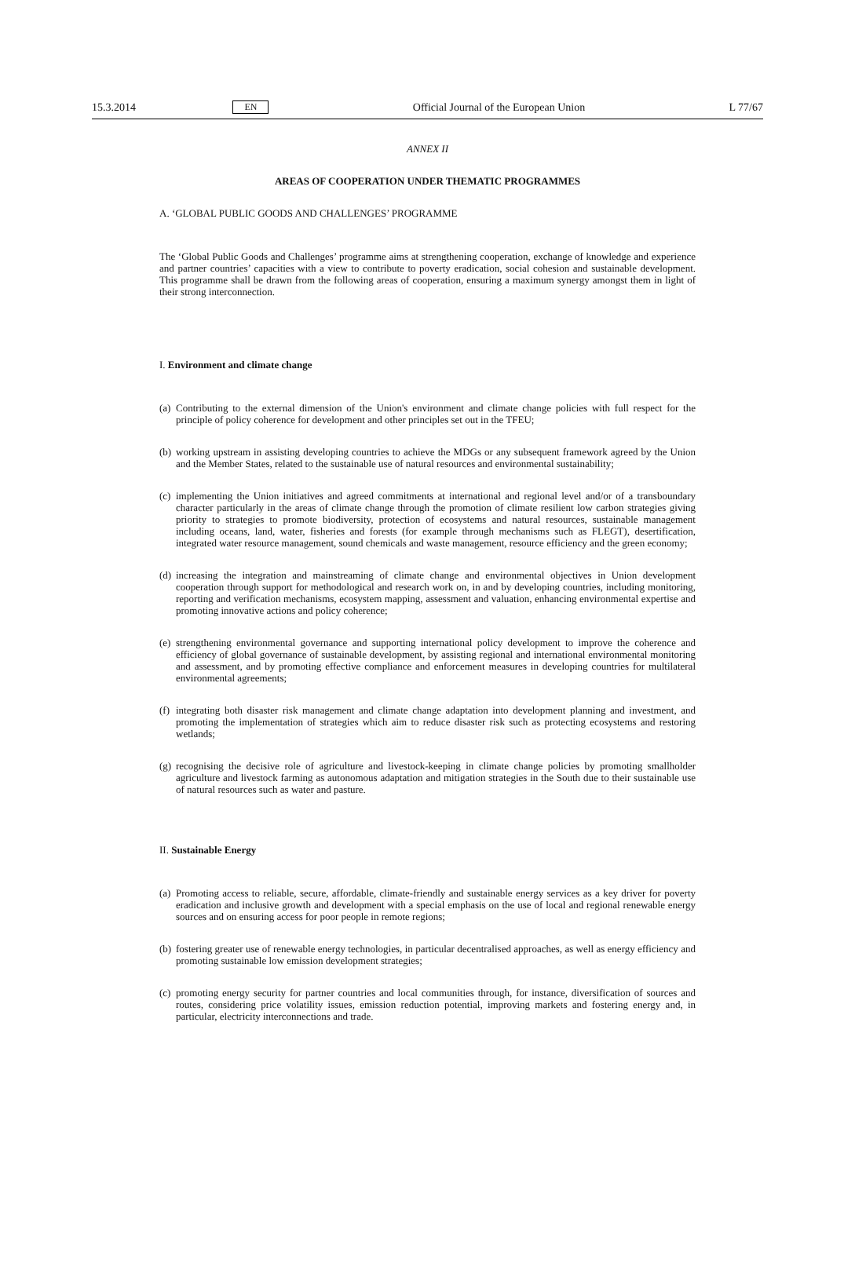15.3.2014 EN Official Journal of the European Union L 77/67
ANNEX II
AREAS OF COOPERATION UNDER THEMATIC PROGRAMMES
A. ‘GLOBAL PUBLIC GOODS AND CHALLENGES’ PROGRAMME
The ‘Global Public Goods and Challenges’ programme aims at strengthening cooperation, exchange of knowledge and experience and partner countries’ capacities with a view to contribute to poverty eradication, social cohesion and sustainable development. This programme shall be drawn from the following areas of cooperation, ensuring a maximum synergy amongst them in light of their strong interconnection.
I. Environment and climate change
(a)
Contributing to the external dimension of the Union's environment and climate change policies with full respect for the principle of policy coherence for development and other principles set out in the TFEU;
(b)
working upstream in assisting developing countries to achieve the MDGs or any subsequent framework agreed by the Union and the Member States, related to the sustainable use of natural resources and environmental sustainability;
(c)
implementing the Union initiatives and agreed commitments at international and regional level and/or of a transboundary character particularly in the areas of climate change through the promotion of climate resilient low carbon strategies giving priority to strategies to promote biodiversity, protection of ecosystems and natural resources, sustainable management including oceans, land, water, fisheries and forests (for example through mechanisms such as FLEGT), desertification, integrated water resource management, sound chemicals and waste management, resource efficiency and the green economy;
(d)
increasing the integration and mainstreaming of climate change and environmental objectives in Union development cooperation through support for methodological and research work on, in and by developing countries, including monitoring, reporting and verification mechanisms, ecosystem mapping, assessment and valuation, enhancing environmental expertise and promoting innovative actions and policy coherence;
(e)
strengthening environmental governance and supporting international policy development to improve the coherence and efficiency of global governance of sustainable development, by assisting regional and international environmental monitoring and assessment, and by promoting effective compliance and enforcement measures in developing countries for multilateral environmental agreements;
(f)
integrating both disaster risk management and climate change adaptation into development planning and investment, and promoting the implementation of strategies which aim to reduce disaster risk such as protecting ecosystems and restoring wetlands;
(g)
recognising the decisive role of agriculture and livestock-keeping in climate change policies by promoting smallholder agriculture and livestock farming as autonomous adaptation and mitigation strategies in the South due to their sustainable use of natural resources such as water and pasture.
II. Sustainable Energy
(a)
Promoting access to reliable, secure, affordable, climate-friendly and sustainable energy services as a key driver for poverty eradication and inclusive growth and development with a special emphasis on the use of local and regional renewable energy sources and on ensuring access for poor people in remote regions;
(b)
fostering greater use of renewable energy technologies, in particular decentralised approaches, as well as energy efficiency and promoting sustainable low emission development strategies;
(c)
promoting energy security for partner countries and local communities through, for instance, diversification of sources and routes, considering price volatility issues, emission reduction potential, improving markets and fostering energy and, in particular, electricity interconnections and trade.